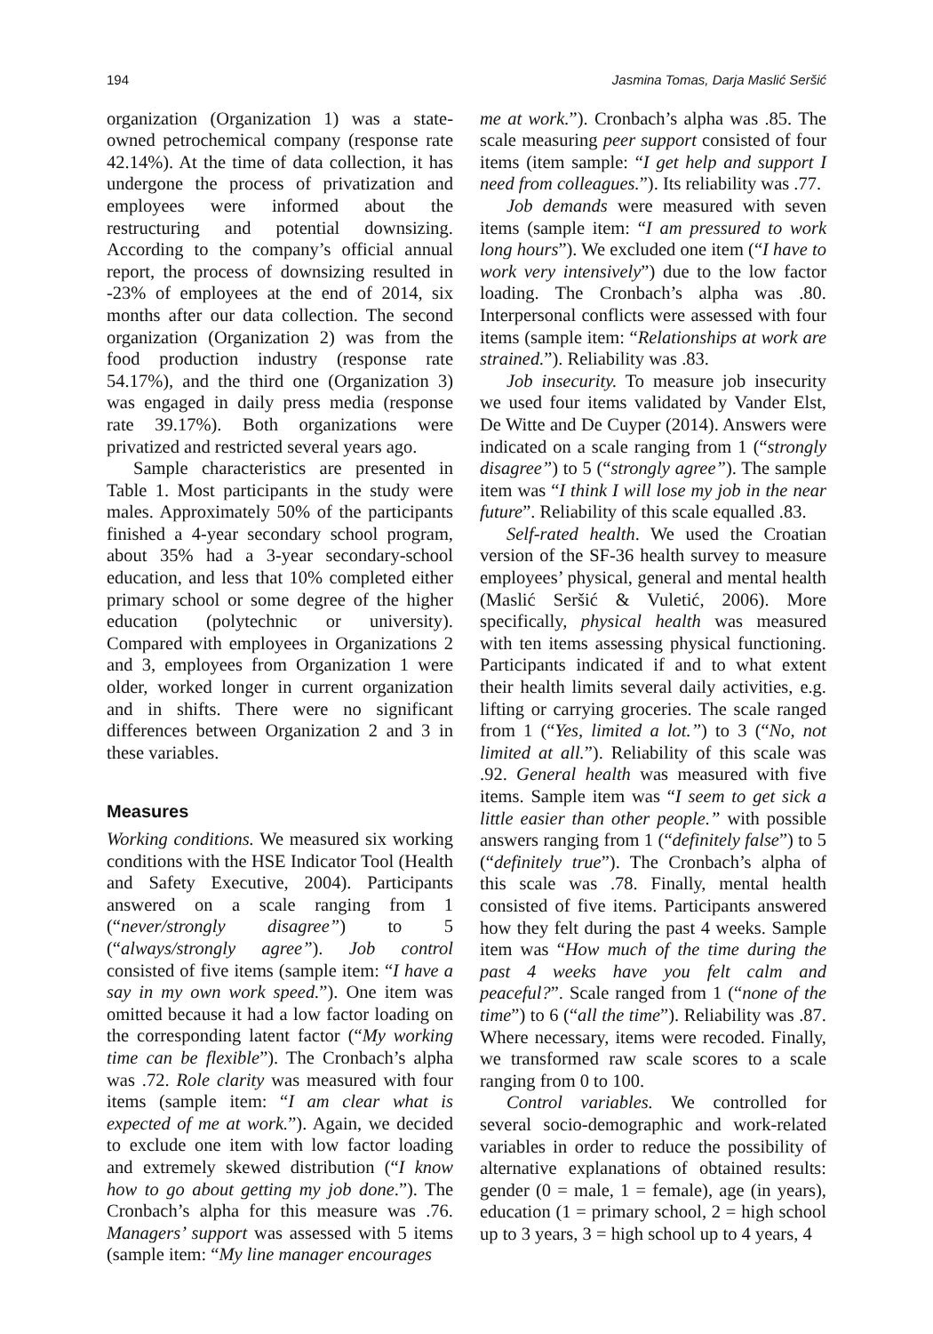194 Jasmina Tomas, Darja Maslić Seršić
organization (Organization 1) was a state-owned petrochemical company (response rate 42.14%). At the time of data collection, it has undergone the process of privatization and employees were informed about the restructuring and potential downsizing. According to the company’s official annual report, the process of downsizing resulted in -23% of employees at the end of 2014, six months after our data collection. The second organization (Organization 2) was from the food production industry (response rate 54.17%), and the third one (Organization 3) was engaged in daily press media (response rate 39.17%). Both organizations were privatized and restricted several years ago.
Sample characteristics are presented in Table 1. Most participants in the study were males. Approximately 50% of the participants finished a 4-year secondary school program, about 35% had a 3-year secondary-school education, and less that 10% completed either primary school or some degree of the higher education (polytechnic or university). Compared with employees in Organizations 2 and 3, employees from Organization 1 were older, worked longer in current organization and in shifts. There were no significant differences between Organization 2 and 3 in these variables.
Measures
Working conditions. We measured six working conditions with the HSE Indicator Tool (Health and Safety Executive, 2004). Participants answered on a scale ranging from 1 (“never/strongly disagree”) to 5 (“always/strongly agree”). Job control consisted of five items (sample item: “I have a say in my own work speed.”). One item was omitted because it had a low factor loading on the corresponding latent factor (“My working time can be flexible”). The Cronbach’s alpha was .72. Role clarity was measured with four items (sample item: “I am clear what is expected of me at work.”). Again, we decided to exclude one item with low factor loading and extremely skewed distribution (“I know how to go about getting my job done.”). The Cronbach’s alpha for this measure was .76. Managers’ support was assessed with 5 items (sample item: “My line manager encourages
me at work.”). Cronbach’s alpha was .85. The scale measuring peer support consisted of four items (item sample: “I get help and support I need from colleagues.”). Its reliability was .77.
Job demands were measured with seven items (sample item: “I am pressured to work long hours”). We excluded one item (“I have to work very intensively”) due to the low factor loading. The Cronbach’s alpha was .80. Interpersonal conflicts were assessed with four items (sample item: “Relationships at work are strained.”). Reliability was .83.
Job insecurity. To measure job insecurity we used four items validated by Vander Elst, De Witte and De Cuyper (2014). Answers were indicated on a scale ranging from 1 (“strongly disagree”) to 5 (“strongly agree”). The sample item was “I think I will lose my job in the near future”. Reliability of this scale equalled .83.
Self-rated health. We used the Croatian version of the SF-36 health survey to measure employees’ physical, general and mental health (Maslić Seršić & Vuletić, 2006). More specifically, physical health was measured with ten items assessing physical functioning. Participants indicated if and to what extent their health limits several daily activities, e.g. lifting or carrying groceries. The scale ranged from 1 (“Yes, limited a lot.”) to 3 (“No, not limited at all.”). Reliability of this scale was .92. General health was measured with five items. Sample item was “I seem to get sick a little easier than other people.” with possible answers ranging from 1 (“definitely false”) to 5 (“definitely true”). The Cronbach’s alpha of this scale was .78. Finally, mental health consisted of five items. Participants answered how they felt during the past 4 weeks. Sample item was “How much of the time during the past 4 weeks have you felt calm and peaceful?”. Scale ranged from 1 (“none of the time”) to 6 (“all the time”). Reliability was .87. Where necessary, items were recoded. Finally, we transformed raw scale scores to a scale ranging from 0 to 100.
Control variables. We controlled for several socio-demographic and work-related variables in order to reduce the possibility of alternative explanations of obtained results: gender (0 = male, 1 = female), age (in years), education (1 = primary school, 2 = high school up to 3 years, 3 = high school up to 4 years, 4